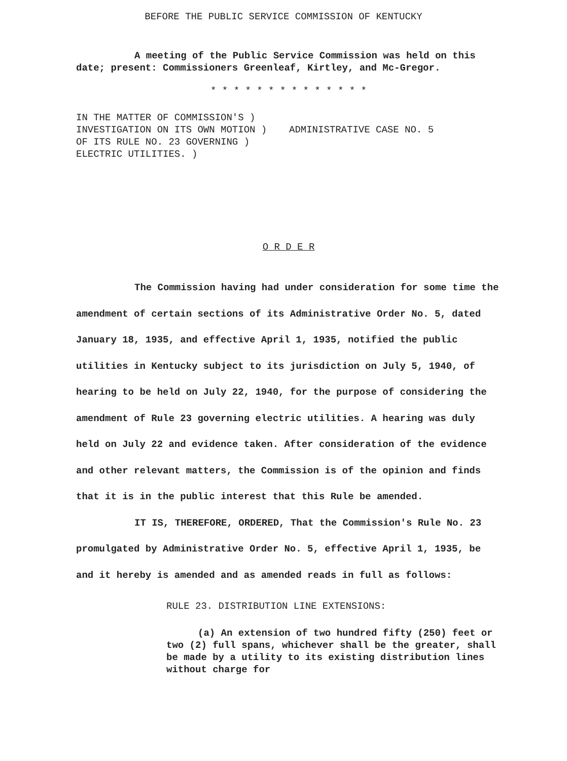BEFORE THE PUBLIC SERVICE COMMISSION OF KENTUCKY
A meeting of the Public Service Commission was held on this date; present: Commissioners Greenleaf, Kirtley, and Mc-Gregor.
* * * * * * * * * * * * * *
IN THE MATTER OF COMMISSION'S )
INVESTIGATION ON ITS OWN MOTION )
OF ITS RULE NO. 23 GOVERNING )
ELECTRIC UTILITIES. )
ADMINISTRATIVE CASE NO. 5
O R D E R
The Commission having had under consideration for some time the amendment of certain sections of its Administrative Order No. 5, dated January 18, 1935, and effective April 1, 1935, notified the public utilities in Kentucky subject to its jurisdiction on July 5, 1940, of hearing to be held on July 22, 1940, for the purpose of considering the amendment of Rule 23 governing electric utilities. A hearing was duly held on July 22 and evidence taken. After consideration of the evidence and other relevant matters, the Commission is of the opinion and finds that it is in the public interest that this Rule be amended.
IT IS, THEREFORE, ORDERED, That the Commission's Rule No. 23 promulgated by Administrative Order No. 5, effective April 1, 1935, be and it hereby is amended and as amended reads in full as follows:
RULE 23. DISTRIBUTION LINE EXTENSIONS:
(a) An extension of two hundred fifty (250) feet or two (2) full spans, whichever shall be the greater, shall be made by a utility to its existing distribution lines without charge for